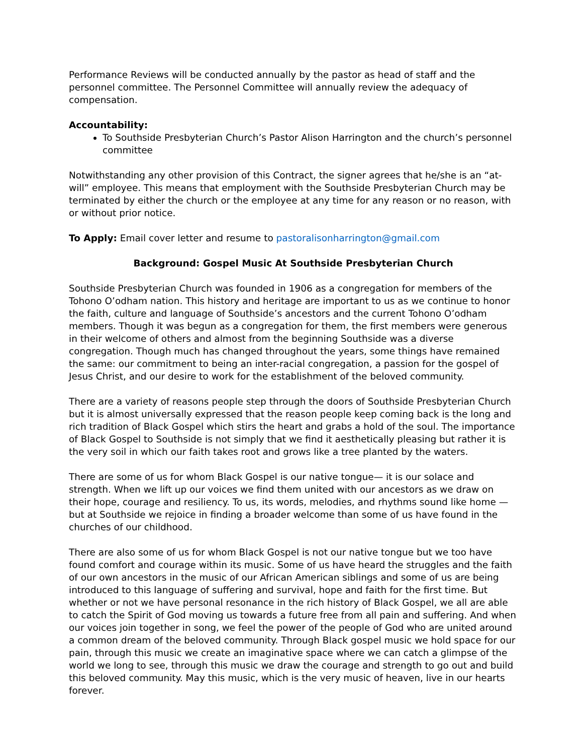Performance Reviews will be conducted annually by the pastor as head of staff and the personnel committee. The Personnel Committee will annually review the adequacy of compensation.
Accountability:
To Southside Presbyterian Church’s Pastor Alison Harrington and the church’s personnel committee
Notwithstanding any other provision of this Contract, the signer agrees that he/she is an “at-will” employee. This means that employment with the Southside Presbyterian Church may be terminated by either the church or the employee at any time for any reason or no reason, with or without prior notice.
To Apply: Email cover letter and resume to pastoralisonharrington@gmail.com
Background: Gospel Music At Southside Presbyterian Church
Southside Presbyterian Church was founded in 1906 as a congregation for members of the Tohono O’odham nation. This history and heritage are important to us as we continue to honor the faith, culture and language of Southside’s ancestors and the current Tohono O’odham members. Though it was begun as a congregation for them, the first members were generous in their welcome of others and almost from the beginning Southside was a diverse congregation. Though much has changed throughout the years, some things have remained the same: our commitment to being an inter-racial congregation, a passion for the gospel of Jesus Christ, and our desire to work for the establishment of the beloved community.
There are a variety of reasons people step through the doors of Southside Presbyterian Church but it is almost universally expressed that the reason people keep coming back is the long and rich tradition of Black Gospel which stirs the heart and grabs a hold of the soul. The importance of Black Gospel to Southside is not simply that we find it aesthetically pleasing but rather it is the very soil in which our faith takes root and grows like a tree planted by the waters.
There are some of us for whom Black Gospel is our native tongue— it is our solace and strength. When we lift up our voices we find them united with our ancestors as we draw on their hope, courage and resiliency. To us, its words, melodies, and rhythms sound like home — but at Southside we rejoice in finding a broader welcome than some of us have found in the churches of our childhood.
There are also some of us for whom Black Gospel is not our native tongue but we too have found comfort and courage within its music. Some of us have heard the struggles and the faith of our own ancestors in the music of our African American siblings and some of us are being introduced to this language of suffering and survival, hope and faith for the first time. But whether or not we have personal resonance in the rich history of Black Gospel, we all are able to catch the Spirit of God moving us towards a future free from all pain and suffering. And when our voices join together in song, we feel the power of the people of God who are united around a common dream of the beloved community. Through Black gospel music we hold space for our pain, through this music we create an imaginative space where we can catch a glimpse of the world we long to see, through this music we draw the courage and strength to go out and build this beloved community. May this music, which is the very music of heaven, live in our hearts forever.